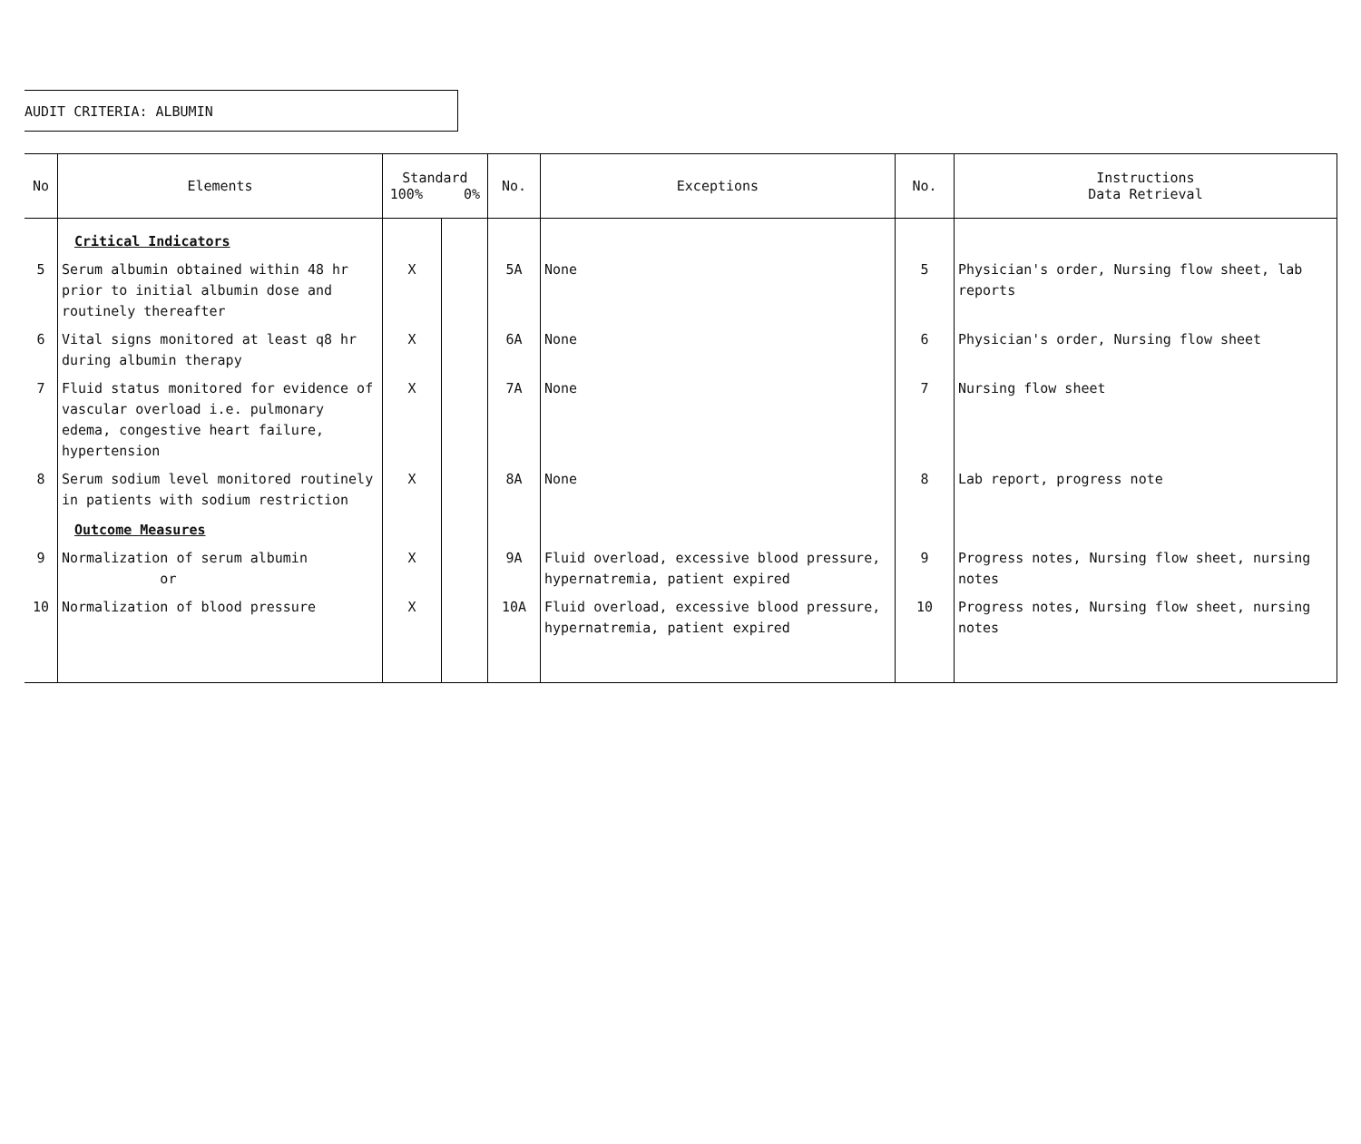AUDIT CRITERIA: ALBUMIN
| No | Elements | Standard 100% 0% | | No. | Exceptions | No. | Instructions Data Retrieval |
| --- | --- | --- | --- | --- | --- | --- | --- |
| | Critical Indicators | | | | | | |
| 5 | Serum albumin obtained within 48 hr prior to initial albumin dose and routinely thereafter | X | | 5A | None | 5 | Physician's order, Nursing flow sheet, lab reports |
| 6 | Vital signs monitored at least q8 hr during albumin therapy | X | | 6A | None | 6 | Physician's order, Nursing flow sheet |
| 7 | Fluid status monitored for evidence of vascular overload i.e. pulmonary edema, congestive heart failure, hypertension | X | | 7A | None | 7 | Nursing flow sheet |
| 8 | Serum sodium level monitored routinely in patients with sodium restriction Outcome Measures | X | | 8A | None | 8 | Lab report, progress note |
| 9 | Normalization of serum albumin or | X | | 9A | Fluid overload, excessive blood pressure, hypernatremia, patient expired | 9 | Progress notes, Nursing flow sheet, nursing notes |
| 10 | Normalization of blood pressure | X | | 10A | Fluid overload, excessive blood pressure, hypernatremia, patient expired | 10 | Progress notes, Nursing flow sheet, nursing notes |